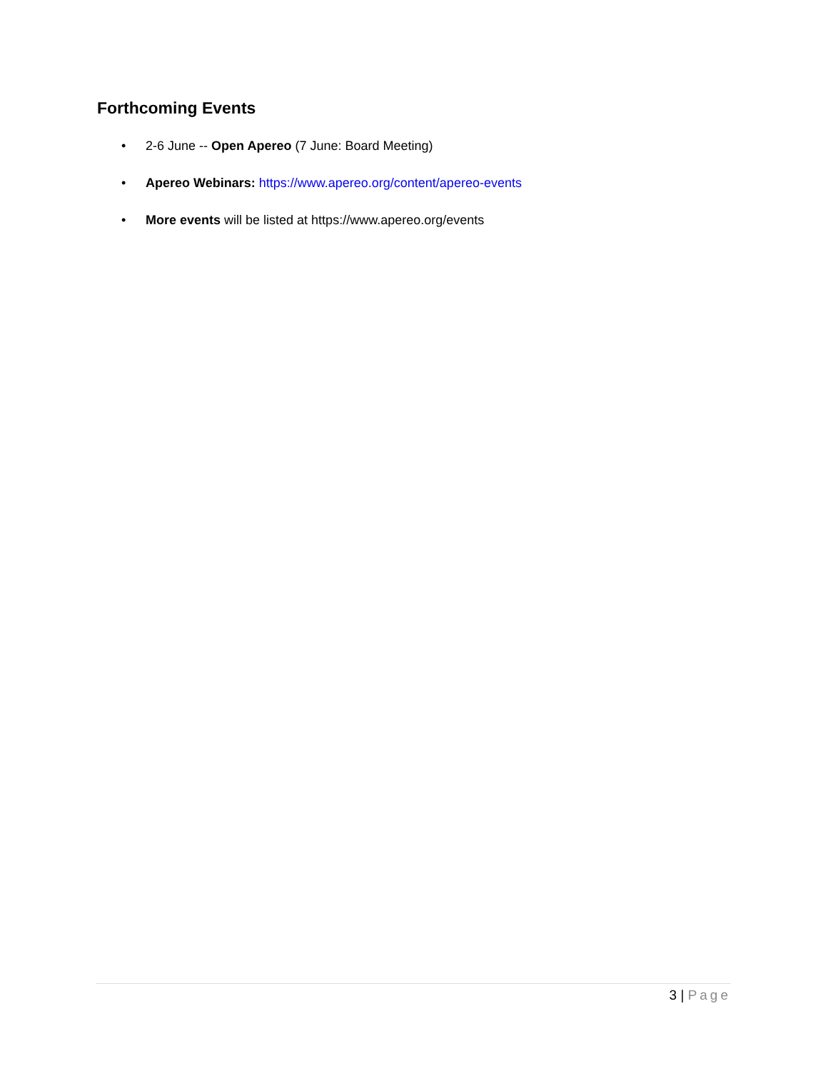Forthcoming Events
• 2-6 June -- Open Apereo (7 June: Board Meeting)
• Apereo Webinars: https://www.apereo.org/content/apereo-events
• More events will be listed at https://www.apereo.org/events
3 | Page